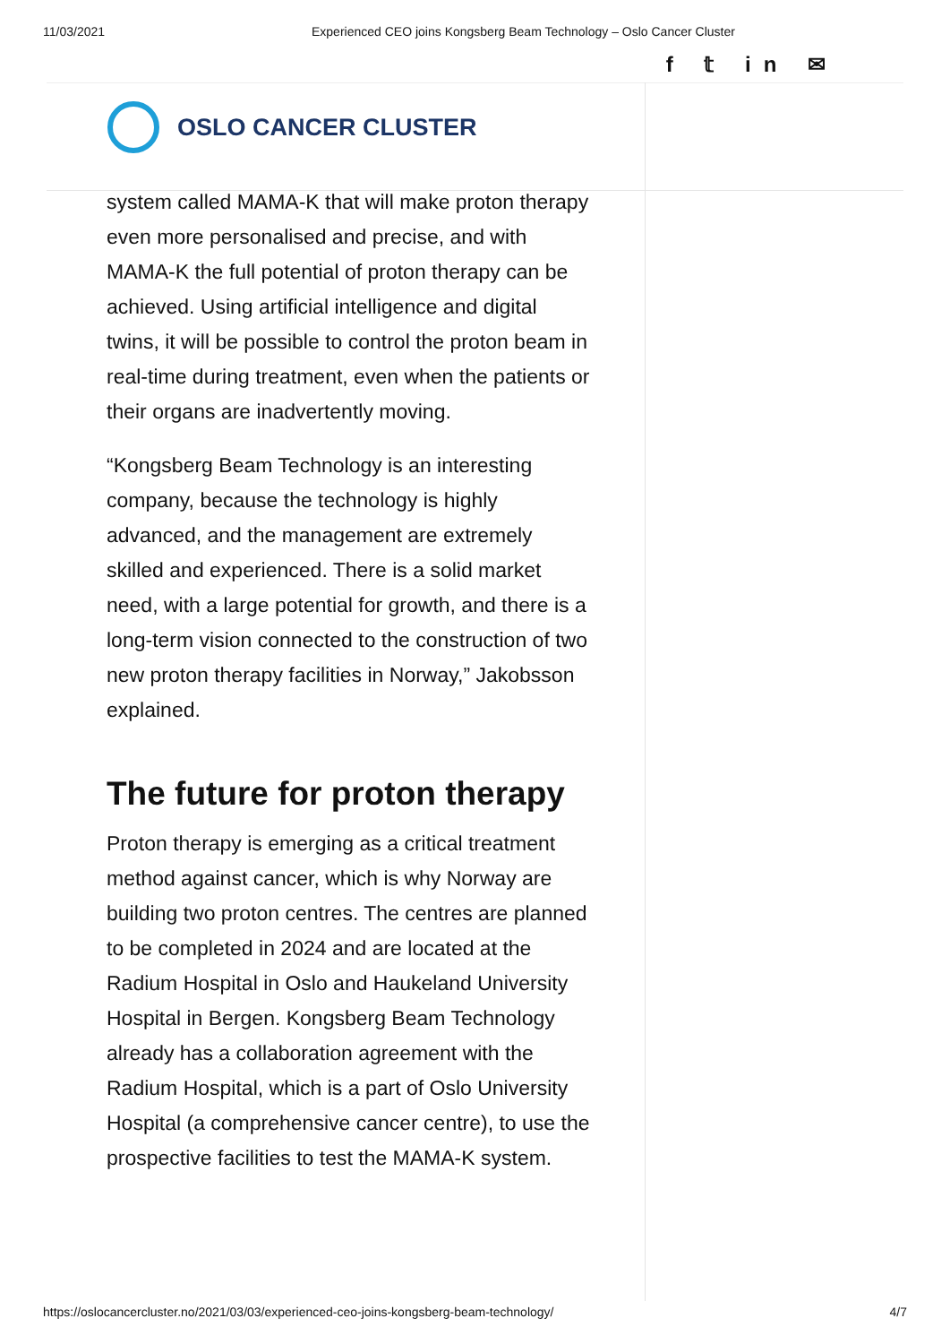11/03/2021 Experienced CEO joins Kongsberg Beam Technology – Oslo Cancer Cluster
f 𝕥 in ✉
OSLO CANCER CLUSTER
system called MAMA-K that will make proton therapy even more personalised and precise, and with MAMA-K the full potential of proton therapy can be achieved. Using artificial intelligence and digital twins, it will be possible to control the proton beam in real-time during treatment, even when the patients or their organs are inadvertently moving.
“Kongsberg Beam Technology is an interesting company, because the technology is highly advanced, and the management are extremely skilled and experienced. There is a solid market need, with a large potential for growth, and there is a long-term vision connected to the construction of two new proton therapy facilities in Norway,” Jakobsson explained.
The future for proton therapy
Proton therapy is emerging as a critical treatment method against cancer, which is why Norway are building two proton centres. The centres are planned to be completed in 2024 and are located at the Radium Hospital in Oslo and Haukeland University Hospital in Bergen. Kongsberg Beam Technology already has a collaboration agreement with the Radium Hospital, which is a part of Oslo University Hospital (a comprehensive cancer centre), to use the prospective facilities to test the MAMA-K system.
https://oslocancercluster.no/2021/03/03/experienced-ceo-joins-kongsberg-beam-technology/ 4/7